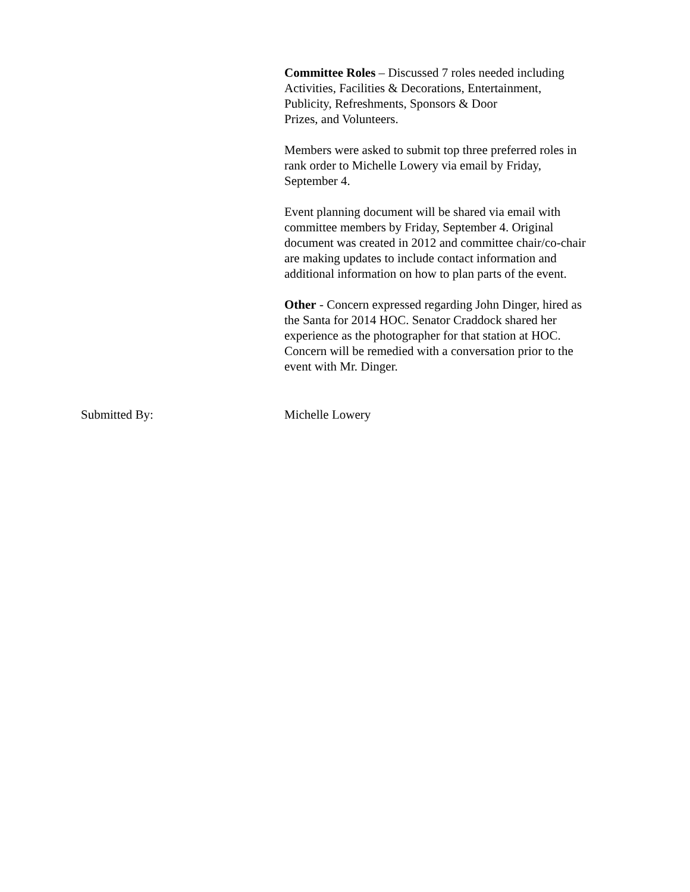Committee Roles – Discussed 7 roles needed including
Activities, Facilities & Decorations, Entertainment,
Publicity, Refreshments, Sponsors & Door
Prizes, and Volunteers.
Members were asked to submit top three preferred roles in
rank order to Michelle Lowery via email by Friday,
September 4.
Event planning document will be shared via email with
committee members by Friday, September 4. Original
document was created in 2012 and committee chair/co-chair
are making updates to include contact information and
additional information on how to plan parts of the event.
Other - Concern expressed regarding John Dinger, hired as
the Santa for 2014 HOC. Senator Craddock shared her
experience as the photographer for that station at HOC.
Concern will be remedied with a conversation prior to the
event with Mr. Dinger.
Submitted By: Michelle Lowery